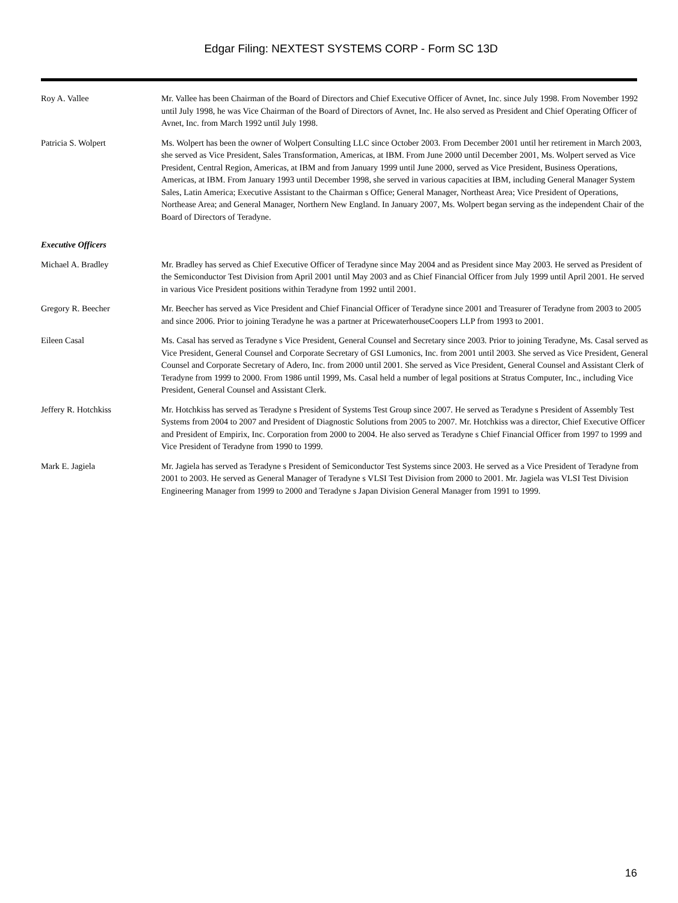Edgar Filing: NEXTEST SYSTEMS CORP - Form SC 13D
| Roy A. Vallee | Mr. Vallee has been Chairman of the Board of Directors and Chief Executive Officer of Avnet, Inc. since July 1998. From November 1992 until July 1998, he was Vice Chairman of the Board of Directors of Avnet, Inc. He also served as President and Chief Operating Officer of Avnet, Inc. from March 1992 until July 1998. |
| Patricia S. Wolpert | Ms. Wolpert has been the owner of Wolpert Consulting LLC since October 2003. From December 2001 until her retirement in March 2003, she served as Vice President, Sales Transformation, Americas, at IBM. From June 2000 until December 2001, Ms. Wolpert served as Vice President, Central Region, Americas, at IBM and from January 1999 until June 2000, served as Vice President, Business Operations, Americas, at IBM. From January 1993 until December 1998, she served in various capacities at IBM, including General Manager System Sales, Latin America; Executive Assistant to the Chairman s Office; General Manager, Northeast Area; Vice President of Operations, Northease Area; and General Manager, Northern New England. In January 2007, Ms. Wolpert began serving as the independent Chair of the Board of Directors of Teradyne. |
| Executive Officers | |
| Michael A. Bradley | Mr. Bradley has served as Chief Executive Officer of Teradyne since May 2004 and as President since May 2003. He served as President of the Semiconductor Test Division from April 2001 until May 2003 and as Chief Financial Officer from July 1999 until April 2001. He served in various Vice President positions within Teradyne from 1992 until 2001. |
| Gregory R. Beecher | Mr. Beecher has served as Vice President and Chief Financial Officer of Teradyne since 2001 and Treasurer of Teradyne from 2003 to 2005 and since 2006. Prior to joining Teradyne he was a partner at PricewaterhouseCoopers LLP from 1993 to 2001. |
| Eileen Casal | Ms. Casal has served as Teradyne s Vice President, General Counsel and Secretary since 2003. Prior to joining Teradyne, Ms. Casal served as Vice President, General Counsel and Corporate Secretary of GSI Lumonics, Inc. from 2001 until 2003. She served as Vice President, General Counsel and Corporate Secretary of Adero, Inc. from 2000 until 2001. She served as Vice President, General Counsel and Assistant Clerk of Teradyne from 1999 to 2000. From 1986 until 1999, Ms. Casal held a number of legal positions at Stratus Computer, Inc., including Vice President, General Counsel and Assistant Clerk. |
| Jeffery R. Hotchkiss | Mr. Hotchkiss has served as Teradyne s President of Systems Test Group since 2007. He served as Teradyne s President of Assembly Test Systems from 2004 to 2007 and President of Diagnostic Solutions from 2005 to 2007. Mr. Hotchkiss was a director, Chief Executive Officer and President of Empirix, Inc. Corporation from 2000 to 2004. He also served as Teradyne s Chief Financial Officer from 1997 to 1999 and Vice President of Teradyne from 1990 to 1999. |
| Mark E. Jagiela | Mr. Jagiela has served as Teradyne s President of Semiconductor Test Systems since 2003. He served as a Vice President of Teradyne from 2001 to 2003. He served as General Manager of Teradyne s VLSI Test Division from 2000 to 2001. Mr. Jagiela was VLSI Test Division Engineering Manager from 1999 to 2000 and Teradyne s Japan Division General Manager from 1991 to 1999. |
16